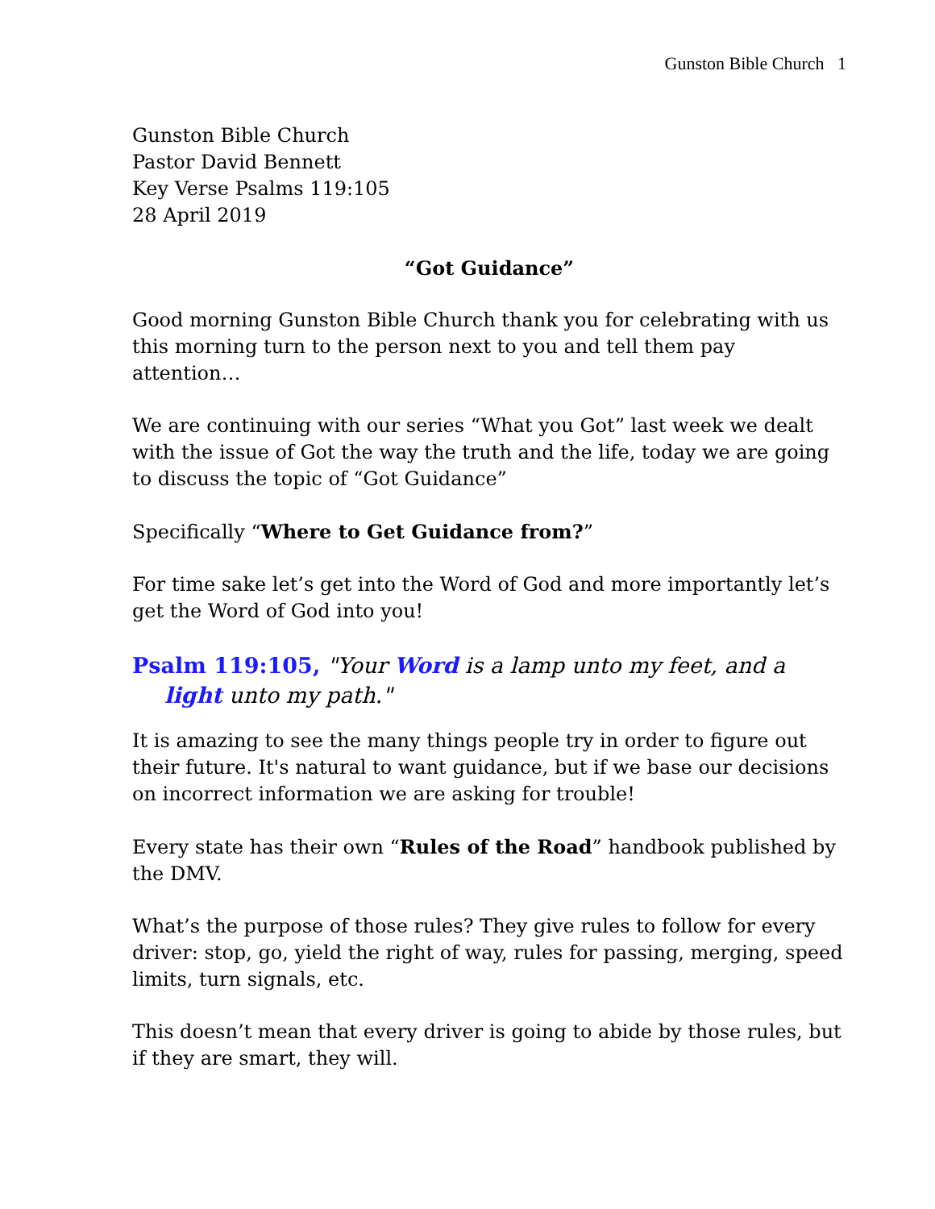Gunston Bible Church 1
Gunston Bible Church
Pastor David Bennett
Key Verse Psalms 119:105
28 April 2019
“Got Guidance”
Good morning Gunston Bible Church thank you for celebrating with us this morning turn to the person next to you and tell them pay attention…
We are continuing with our series “What you Got” last week we dealt with the issue of Got the way the truth and the life, today we are going to discuss the topic of “Got Guidance”
Specifically “Where to Get Guidance from?”
For time sake let’s get into the Word of God and more importantly let’s get the Word of God into you!
Psalm 119:105, "Your Word is a lamp unto my feet, and a light unto my path."
It is amazing to see the many things people try in order to figure out their future. It's natural to want guidance, but if we base our decisions on incorrect information we are asking for trouble!
Every state has their own “Rules of the Road” handbook published by the DMV.
What’s the purpose of those rules? They give rules to follow for every driver: stop, go, yield the right of way, rules for passing, merging, speed limits, turn signals, etc.
This doesn’t mean that every driver is going to abide by those rules, but if they are smart, they will.